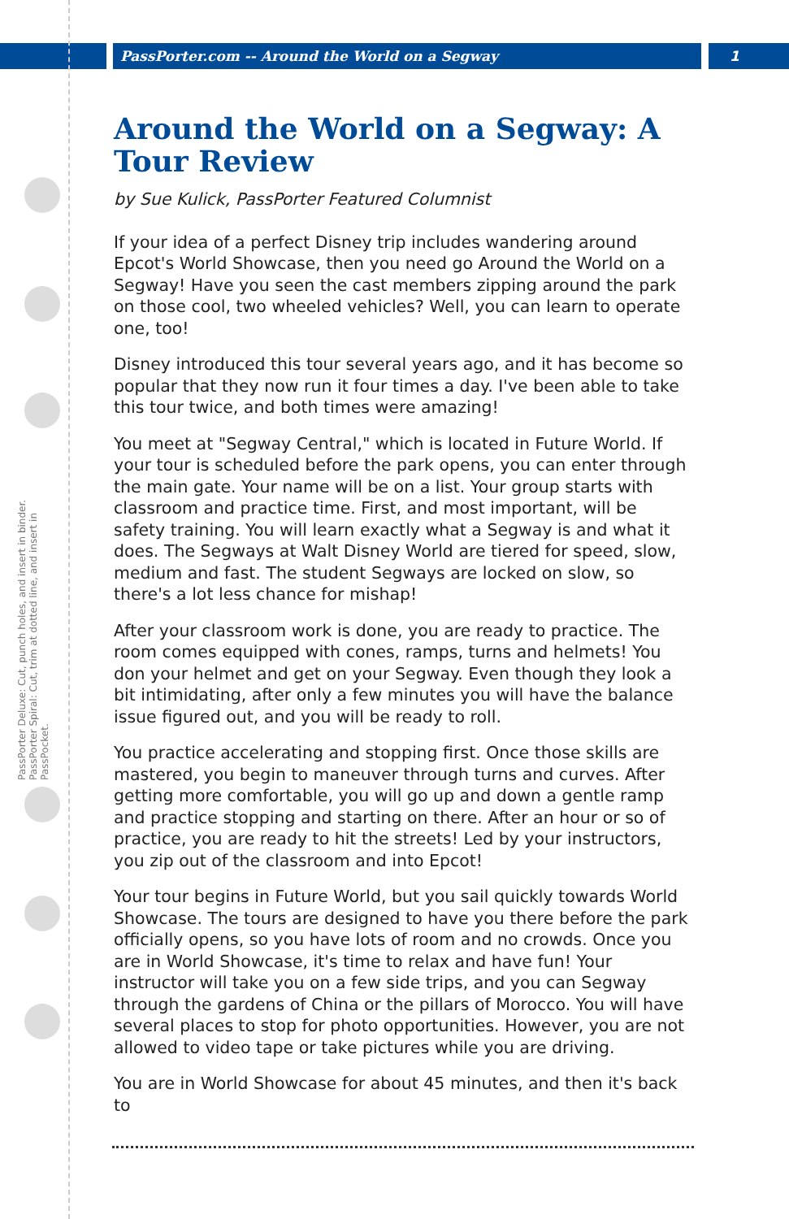PassPorter.com -- Around the World on a Segway
1
PassPorter Deluxe: Cut, punch holes, and insert in binder. PassPorter Spiral: Cut, trim at dotted line, and insert in PassPocket.
Around the World on a Segway: A Tour Review
by Sue Kulick, PassPorter Featured Columnist
If your idea of a perfect Disney trip includes wandering around Epcot's World Showcase, then you need go Around the World on a Segway! Have you seen the cast members zipping around the park on those cool, two wheeled vehicles? Well, you can learn to operate one, too!
Disney introduced this tour several years ago, and it has become so popular that they now run it four times a day. I've been able to take this tour twice, and both times were amazing!
You meet at "Segway Central," which is located in Future World. If your tour is scheduled before the park opens, you can enter through the main gate. Your name will be on a list. Your group starts with classroom and practice time. First, and most important, will be safety training. You will learn exactly what a Segway is and what it does. The Segways at Walt Disney World are tiered for speed, slow, medium and fast. The student Segways are locked on slow, so there's a lot less chance for mishap!
After your classroom work is done, you are ready to practice. The room comes equipped with cones, ramps, turns and helmets! You don your helmet and get on your Segway. Even though they look a bit intimidating, after only a few minutes you will have the balance issue figured out, and you will be ready to roll.
You practice accelerating and stopping first. Once those skills are mastered, you begin to maneuver through turns and curves. After getting more comfortable, you will go up and down a gentle ramp and practice stopping and starting on there. After an hour or so of practice, you are ready to hit the streets! Led by your instructors, you zip out of the classroom and into Epcot!
Your tour begins in Future World, but you sail quickly towards World Showcase. The tours are designed to have you there before the park officially opens, so you have lots of room and no crowds. Once you are in World Showcase, it's time to relax and have fun! Your instructor will take you on a few side trips, and you can Segway through the gardens of China or the pillars of Morocco. You will have several places to stop for photo opportunities. However, you are not allowed to video tape or take pictures while you are driving.
You are in World Showcase for about 45 minutes, and then it's back to